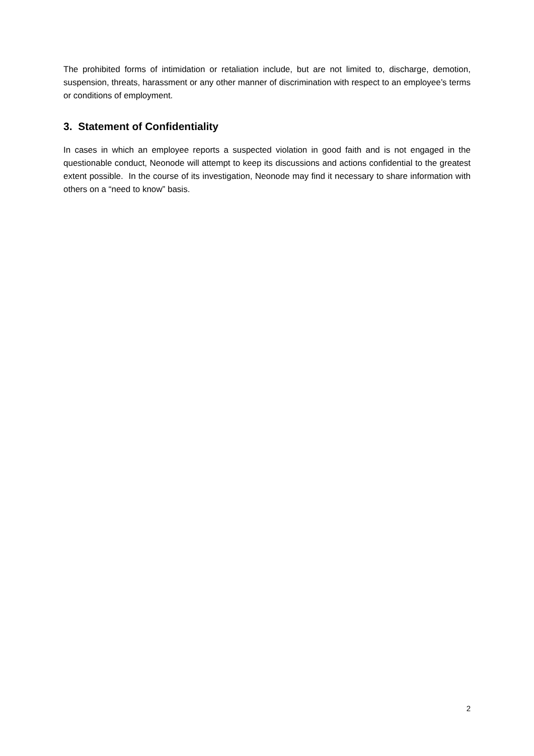The prohibited forms of intimidation or retaliation include, but are not limited to, discharge, demotion, suspension, threats, harassment or any other manner of discrimination with respect to an employee’s terms or conditions of employment.
3. Statement of Confidentiality
In cases in which an employee reports a suspected violation in good faith and is not engaged in the questionable conduct, Neonode will attempt to keep its discussions and actions confidential to the greatest extent possible. In the course of its investigation, Neonode may find it necessary to share information with others on a “need to know” basis.
2